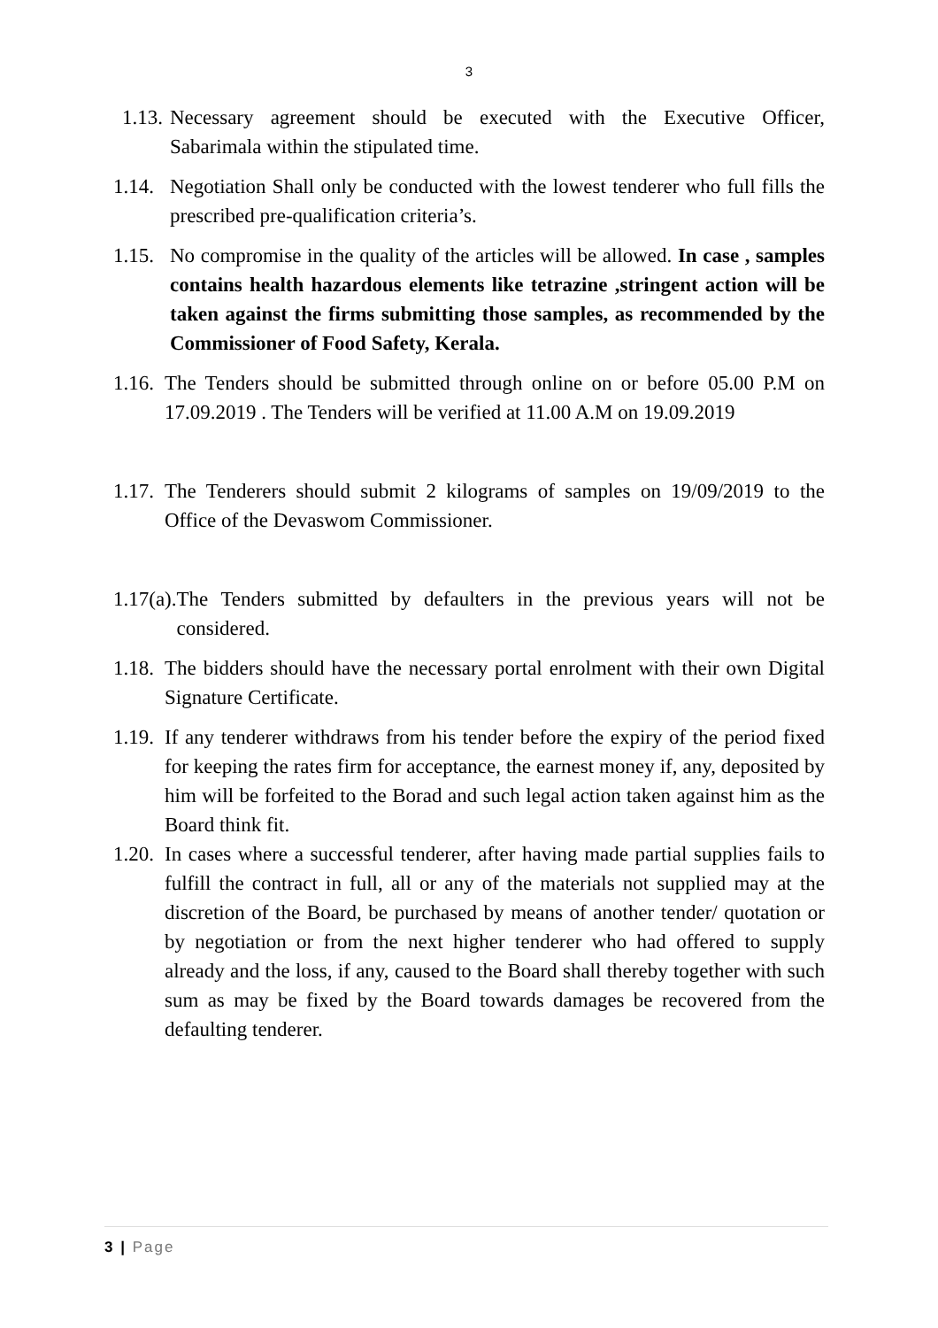3
1.13. Necessary agreement should be executed with the Executive Officer, Sabarimala within the stipulated time.
1.14. Negotiation Shall only be conducted with the lowest tenderer who full fills the prescribed pre-qualification criteria’s.
1.15. No compromise in the quality of the articles will be allowed. In case , samples contains health hazardous elements like tetrazine ,stringent action will be taken against the firms submitting those samples, as recommended by the Commissioner of Food Safety, Kerala.
1.16. The Tenders should be submitted through online on or before 05.00 P.M on 17.09.2019 . The Tenders will be verified at 11.00 A.M on 19.09.2019
1.17. The Tenderers should submit 2 kilograms of samples on 19/09/2019 to the Office of the Devaswom Commissioner.
1.17(a). The Tenders submitted by defaulters in the previous years will not be considered.
1.18. The bidders should have the necessary portal enrolment with their own Digital Signature Certificate.
1.19. If any tenderer withdraws from his tender before the expiry of the period fixed for keeping the rates firm for acceptance, the earnest money if, any, deposited by him will be forfeited to the Borad and such legal action taken against him as the Board think fit.
1.20. In cases where a successful tenderer, after having made partial supplies fails to fulfill the contract in full, all or any of the materials not supplied may at the discretion of the Board, be purchased by means of another tender/ quotation or by negotiation or from the next higher tenderer who had offered to supply already and the loss, if any, caused to the Board shall thereby together with such sum as may be fixed by the Board towards damages be recovered from the defaulting tenderer.
3 | Page